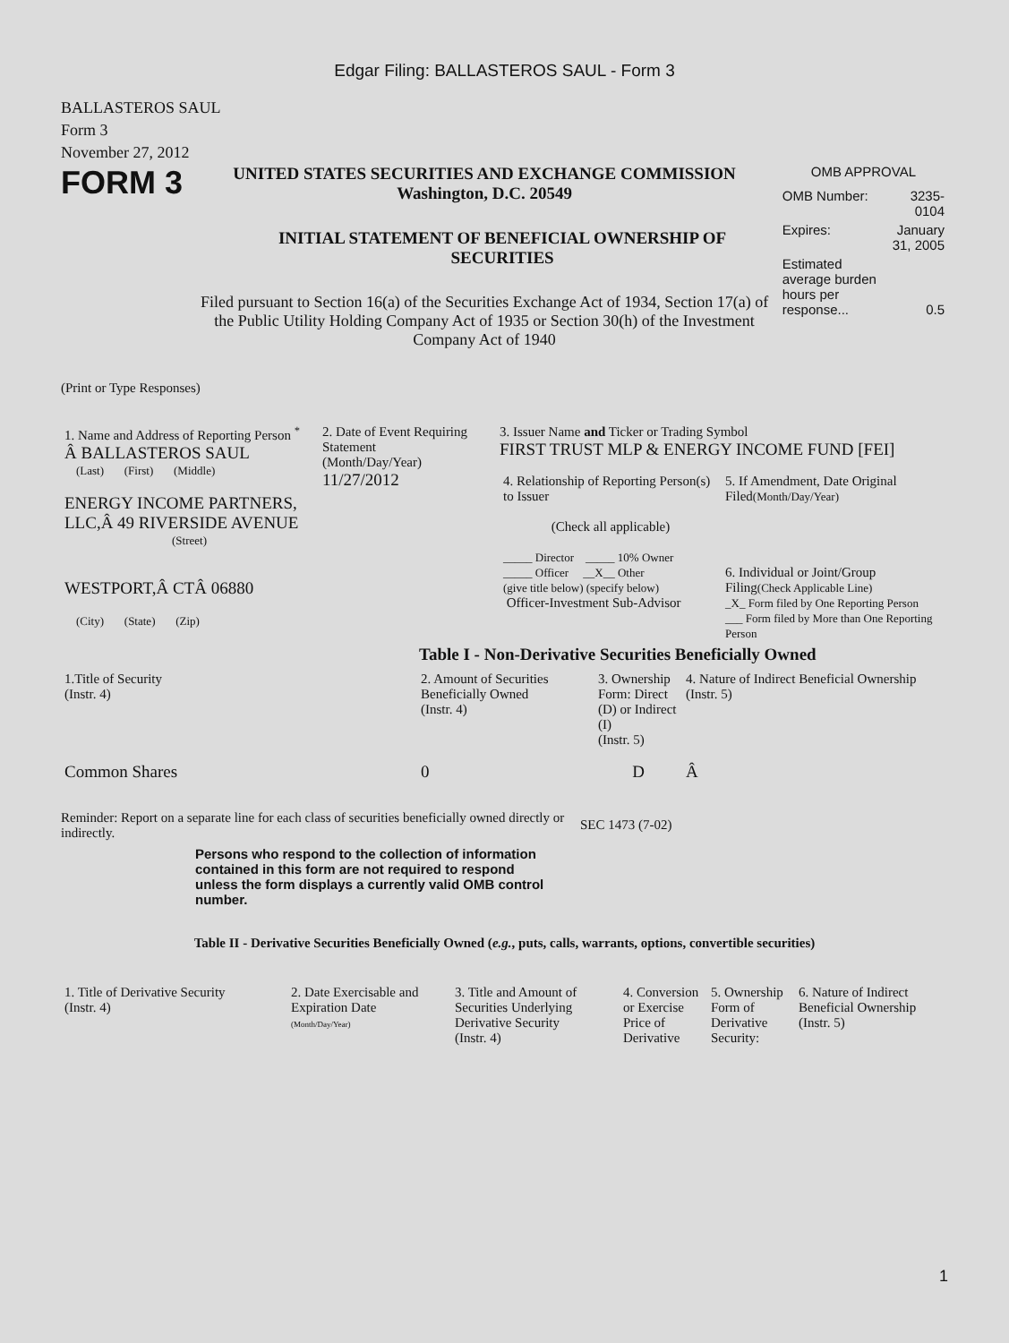Edgar Filing: BALLASTEROS SAUL - Form 3
BALLASTEROS SAUL
Form 3
November 27, 2012
FORM 3
UNITED STATES SECURITIES AND EXCHANGE COMMISSION
Washington, D.C. 20549
INITIAL STATEMENT OF BENEFICIAL OWNERSHIP OF SECURITIES
Filed pursuant to Section 16(a) of the Securities Exchange Act of 1934, Section 17(a) of the Public Utility Holding Company Act of 1935 or Section 30(h) of the Investment Company Act of 1940
OMB APPROVAL
| OMB Number: | 3235-0104 |
| Expires: | January 31, 2005 |
| Estimated average burden hours per response... | 0.5 |
(Print or Type Responses)
| 1. Name and Address of Reporting Person <sup>*</sup> Â BALLASTEROS SAUL (Last) (First) (Middle) ENERGY INCOME PARTNERS, LLC,Â 49 RIVERSIDE AVENUE (Street) WESTPORT,Â CTÂ 06880 (City) (State) (Zip) | 2. Date of Event Requiring Statement (Month/Day/Year) 11/27/2012 | 3. Issuer Name and Ticker or Trading Symbol FIRST TRUST MLP & ENERGY INCOME FUND [FEI] / 4. Relationship of Reporting Person(s) to Issuer (Check all applicable) _____ Director _____ 10% Owner _____ Officer __X__ Other (give title below) (specify below) Officer-Investment Sub-Advisor / 5. If Amendment, Date Original Filed (Month/Day/Year) 6. Individual or Joint/Group Filing (Check Applicable Line) _X_ Form filed by One Reporting Person ___ Form filed by More than One Reporting Person / |
Table I - Non-Derivative Securities Beneficially Owned
| 1.Title of Security (Instr. 4) | 2. Amount of Securities Beneficially Owned (Instr. 4) | 3. Ownership Form: Direct (D) or Indirect (I) (Instr. 5) | 4. Nature of Indirect Beneficial Ownership (Instr. 5) |
| --- | --- | --- | --- |
| Common Shares | 0 | D | Â |
Reminder: Report on a separate line for each class of securities beneficially owned directly or indirectly.
SEC 1473 (7-02)
Persons who respond to the collection of information contained in this form are not required to respond unless the form displays a currently valid OMB control number.
Table II - Derivative Securities Beneficially Owned (e.g., puts, calls, warrants, options, convertible securities)
| 1. Title of Derivative Security (Instr. 4) | 2. Date Exercisable and Expiration Date (Month/Day/Year) | 3. Title and Amount of Securities Underlying Derivative Security (Instr. 4) | 4. Conversion or Exercise Price of Derivative | 5. Ownership Form of Derivative Security: | 6. Nature of Indirect Beneficial Ownership (Instr. 5) |
| --- | --- | --- | --- | --- | --- |
1